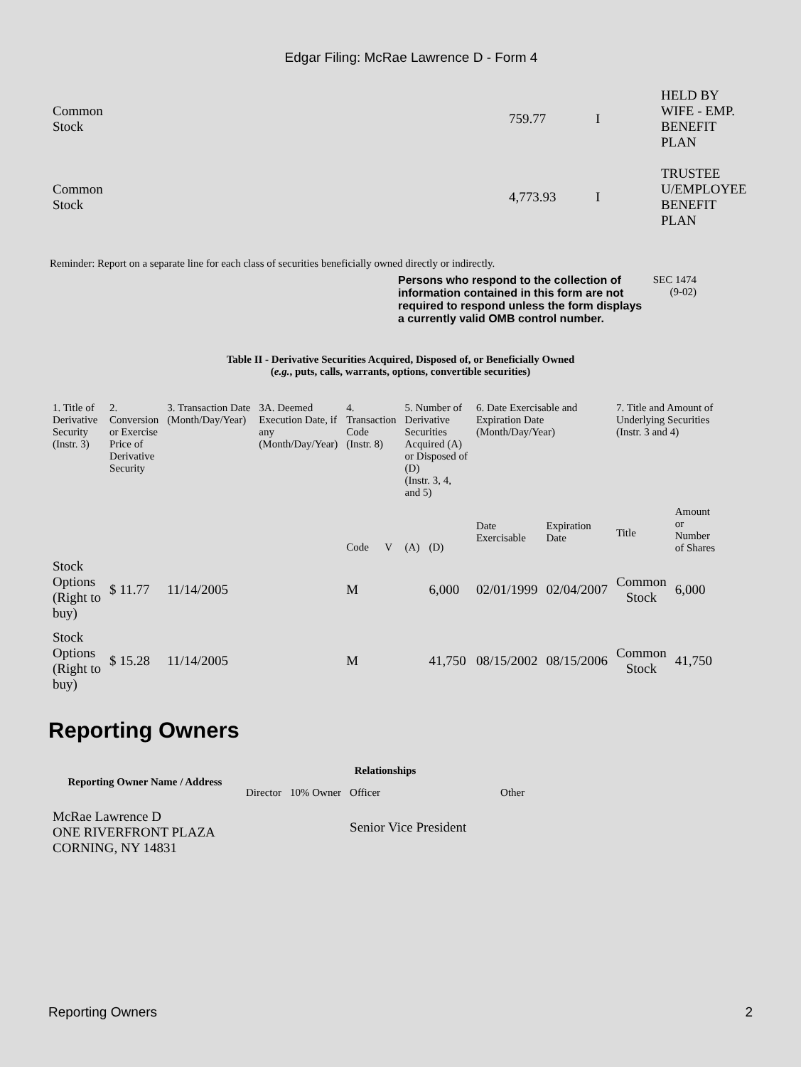Edgar Filing: McRae Lawrence D - Form 4
| Common Stock | 759.77 | I | HELD BY WIFE - EMP. BENEFIT PLAN |
| Common Stock | 4,773.93 | I | TRUSTEE U/EMPLOYEE BENEFIT PLAN |
Reminder: Report on a separate line for each class of securities beneficially owned directly or indirectly.
Persons who respond to the collection of information contained in this form are not required to respond unless the form displays a currently valid OMB control number.
SEC 1474
(9-02)
Table II - Derivative Securities Acquired, Disposed of, or Beneficially Owned
(e.g., puts, calls, warrants, options, convertible securities)
| 1. Title of Derivative Security (Instr. 3) | 2. Conversion or Exercise Price of Derivative Security | 3. Transaction Date (Month/Day/Year) | 3A. Deemed Execution Date, if any (Month/Day/Year) | 4. Transaction Code (Instr. 8) | | 5. Number of Derivative Securities Acquired (A) or Disposed of (D) (Instr. 3, 4, and 5) | | 6. Date Exercisable and Expiration Date (Month/Day/Year) | | 7. Title and Amount of Underlying Securities (Instr. 3 and 4) | |
| | | | | Code | V | (A) | (D) | Date Exercisable | Expiration Date | Title | Amount or Number of Shares |
| Stock Options (Right to buy) | $ 11.77 | 11/14/2005 | | M | | | 6,000 | 02/01/1999 | 02/04/2007 | Common Stock | 6,000 |
| Stock Options (Right to buy) | $ 15.28 | 11/14/2005 | | M | | | 41,750 | 08/15/2002 | 08/15/2006 | Common Stock | 41,750 |
Reporting Owners
| Reporting Owner Name / Address | Relationships | | | |
| --- | --- | --- | --- | --- |
| | Director | 10% Owner | Officer | Other |
| McRae Lawrence D ONE RIVERFRONT PLAZA CORNING, NY 14831 | | | Senior Vice President | |
Reporting Owners 2